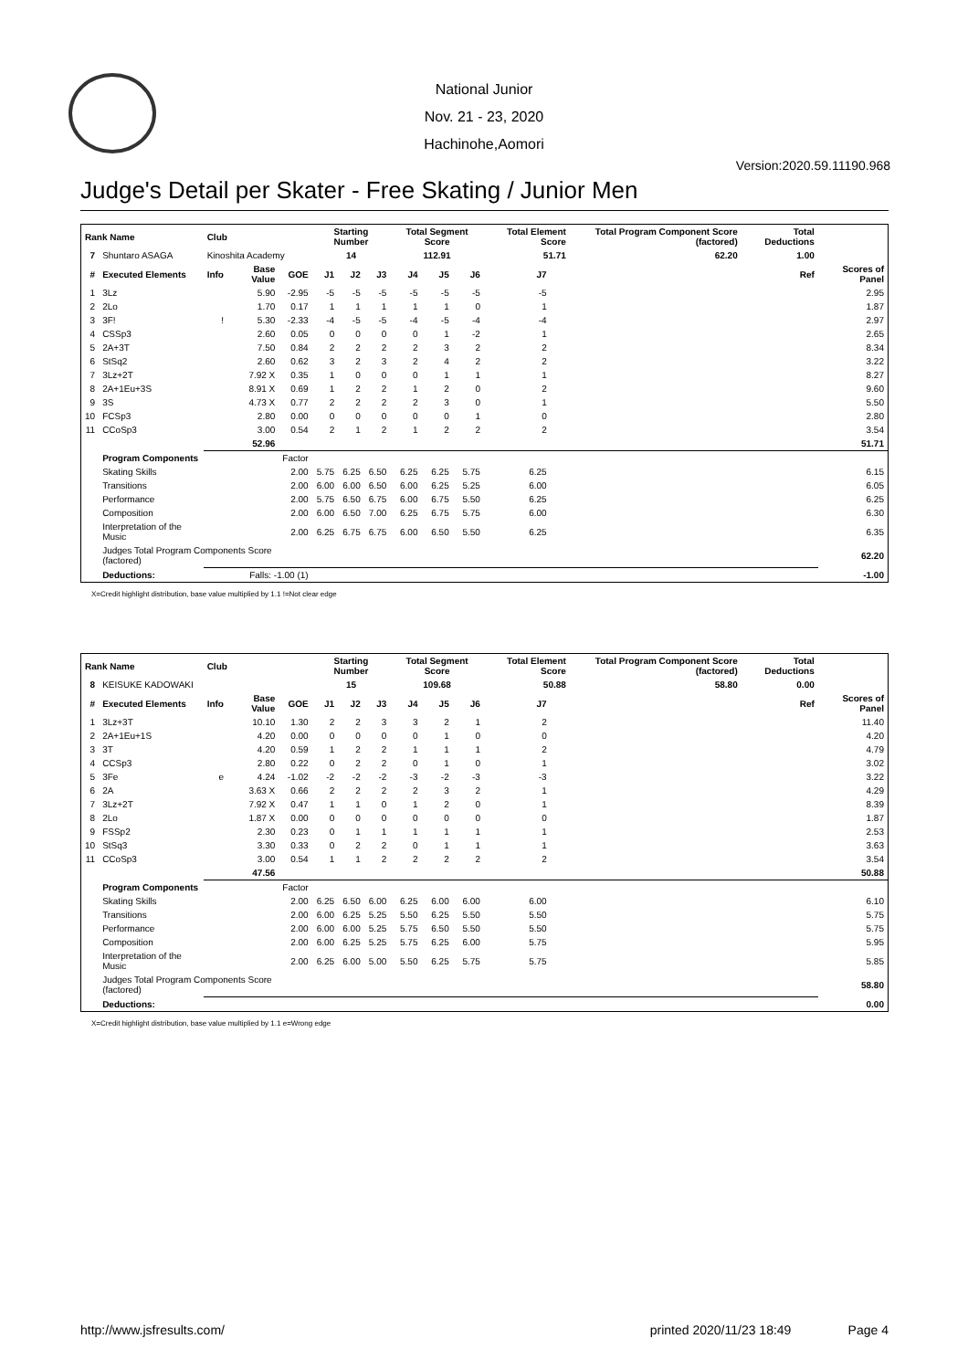National Junior
Nov. 21 - 23, 2020
Hachinohe,Aomori
Version:2020.59.11190.968
Judge's Detail per Skater - Free Skating / Junior Men
| Rank Name | | Club | | | Starting Number | | | Total Segment Score | | | Total Element Score | | Total Program Component Score (factored) | | Total Deductions | |
| --- | --- | --- | --- | --- | --- | --- | --- | --- | --- | --- | --- | --- | --- | --- | --- | --- |
| 7 | Shuntaro ASAGA | Kinoshita Academy | | | 14 | | | 112.91 | | | 51.71 | | 62.20 | | 1.00 | |
| # | Executed Elements | Info | Base Value | GOE | J1 | J2 | J3 | J4 | J5 | J6 | J7 | | | | Ref | Scores of Panel |
| 1 | 3Lz | | 5.90 | -2.95 | -5 | -5 | -5 | -5 | -5 | -5 | -5 | | | | | 2.95 |
| 2 | 2Lo | | 1.70 | 0.17 | 1 | 1 | 1 | 1 | 1 | 0 | 1 | | | | | 1.87 |
| 3 | 3F! | ! | 5.30 | -2.33 | -4 | -5 | -5 | -4 | -5 | -4 | -4 | | | | | 2.97 |
| 4 | CSSp3 | | 2.60 | 0.05 | 0 | 0 | 0 | 0 | 1 | -2 | 1 | | | | | 2.65 |
| 5 | 2A+3T | | 7.50 | 0.84 | 2 | 2 | 2 | 2 | 3 | 2 | 2 | | | | | 8.34 |
| 6 | StSq2 | | 2.60 | 0.62 | 3 | 2 | 3 | 2 | 4 | 2 | 2 | | | | | 3.22 |
| 7 | 3Lz+2T | | 7.92 X | 0.35 | 1 | 0 | 0 | 0 | 1 | 1 | 1 | | | | | 8.27 |
| 8 | 2A+1Eu+3S | | 8.91 X | 0.69 | 1 | 2 | 2 | 1 | 2 | 0 | 2 | | | | | 9.60 |
| 9 | 3S | | 4.73 X | 0.77 | 2 | 2 | 2 | 2 | 3 | 0 | 1 | | | | | 5.50 |
| 10 | FCSp3 | | 2.80 | 0.00 | 0 | 0 | 0 | 0 | 0 | 1 | 0 | | | | | 2.80 |
| 11 | CCoSp3 | | 3.00 | 0.54 | 2 | 1 | 2 | 1 | 2 | 2 | 2 | | | | | 3.54 |
| | | | 52.96 | | | | | | | | | | | | | 51.71 |
| | Program Components | | | Factor | | | | | | | | | | | | |
| | Skating Skills | | | 2.00 | 5.75 | 6.25 | 6.50 | 6.25 | 6.25 | 5.75 | 6.25 | | | | | 6.15 |
| | Transitions | | | 2.00 | 6.00 | 6.00 | 6.50 | 6.00 | 6.25 | 5.25 | 6.00 | | | | | 6.05 |
| | Performance | | | 2.00 | 5.75 | 6.50 | 6.75 | 6.00 | 6.75 | 5.50 | 6.25 | | | | | 6.25 |
| | Composition | | | 2.00 | 6.00 | 6.50 | 7.00 | 6.25 | 6.75 | 5.75 | 6.00 | | | | | 6.30 |
| | Interpretation of the Music | | | 2.00 | 6.25 | 6.75 | 6.75 | 6.00 | 6.50 | 5.50 | 6.25 | | | | | 6.35 |
| | Judges Total Program Components Score (factored) | | | | | | | | | | | | | | | 62.20 |
| | Deductions: | Falls: -1.00 (1) | | | | | | | | | | | | | | -1.00 |
X=Credit highlight distribution, base value multiplied by 1.1 !=Not clear edge
| Rank Name | | Club | | | Starting Number | | | Total Segment Score | | | Total Element Score | | Total Program Component Score (factored) | | Total Deductions | |
| --- | --- | --- | --- | --- | --- | --- | --- | --- | --- | --- | --- | --- | --- | --- | --- | --- |
| 8 | KEISUKE KADOWAKI | | | | 15 | | | 109.68 | | | 50.88 | | 58.80 | | 0.00 | |
| # | Executed Elements | Info | Base Value | GOE | J1 | J2 | J3 | J4 | J5 | J6 | J7 | | | | Ref | Scores of Panel |
| 1 | 3Lz+3T | | 10.10 | 1.30 | 2 | 2 | 3 | 3 | 2 | 1 | 2 | | | | | 11.40 |
| 2 | 2A+1Eu+1S | | 4.20 | 0.00 | 0 | 0 | 0 | 0 | 1 | 0 | 0 | | | | | 4.20 |
| 3 | 3T | | 4.20 | 0.59 | 1 | 2 | 2 | 1 | 1 | 1 | 2 | | | | | 4.79 |
| 4 | CCSp3 | | 2.80 | 0.22 | 0 | 2 | 2 | 0 | 1 | 0 | 1 | | | | | 3.02 |
| 5 | 3Fe | e | 4.24 | -1.02 | -2 | -2 | -2 | -3 | -2 | -3 | -3 | | | | | 3.22 |
| 6 | 2A | | 3.63 X | 0.66 | 2 | 2 | 2 | 2 | 3 | 2 | 1 | | | | | 4.29 |
| 7 | 3Lz+2T | | 7.92 X | 0.47 | 1 | 1 | 0 | 1 | 2 | 0 | 1 | | | | | 8.39 |
| 8 | 2Lo | | 1.87 X | 0.00 | 0 | 0 | 0 | 0 | 0 | 0 | 0 | | | | | 1.87 |
| 9 | FSSp2 | | 2.30 | 0.23 | 0 | 1 | 1 | 1 | 1 | 1 | 1 | | | | | 2.53 |
| 10 | StSq3 | | 3.30 | 0.33 | 0 | 2 | 2 | 0 | 1 | 1 | 1 | | | | | 3.63 |
| 11 | CCoSp3 | | 3.00 | 0.54 | 1 | 1 | 2 | 2 | 2 | 2 | 2 | | | | | 3.54 |
| | | | 47.56 | | | | | | | | | | | | | 50.88 |
| | Program Components | | | Factor | | | | | | | | | | | | |
| | Skating Skills | | | 2.00 | 6.25 | 6.50 | 6.00 | 6.25 | 6.00 | 6.00 | 6.00 | | | | | 6.10 |
| | Transitions | | | 2.00 | 6.00 | 6.25 | 5.25 | 5.50 | 6.25 | 5.50 | 5.50 | | | | | 5.75 |
| | Performance | | | 2.00 | 6.00 | 6.00 | 5.25 | 5.75 | 6.50 | 5.50 | 5.50 | | | | | 5.75 |
| | Composition | | | 2.00 | 6.00 | 6.25 | 5.25 | 5.75 | 6.25 | 6.00 | 5.75 | | | | | 5.95 |
| | Interpretation of the Music | | | 2.00 | 6.25 | 6.00 | 5.00 | 5.50 | 6.25 | 5.75 | 5.75 | | | | | 5.85 |
| | Judges Total Program Components Score (factored) | | | | | | | | | | | | | | | 58.80 |
| | Deductions: | | | | | | | | | | | | | | | 0.00 |
X=Credit highlight distribution, base value multiplied by 1.1 e=Wrong edge
http://www.jsfresults.com/ printed 2020/11/23 18:49 Page 4